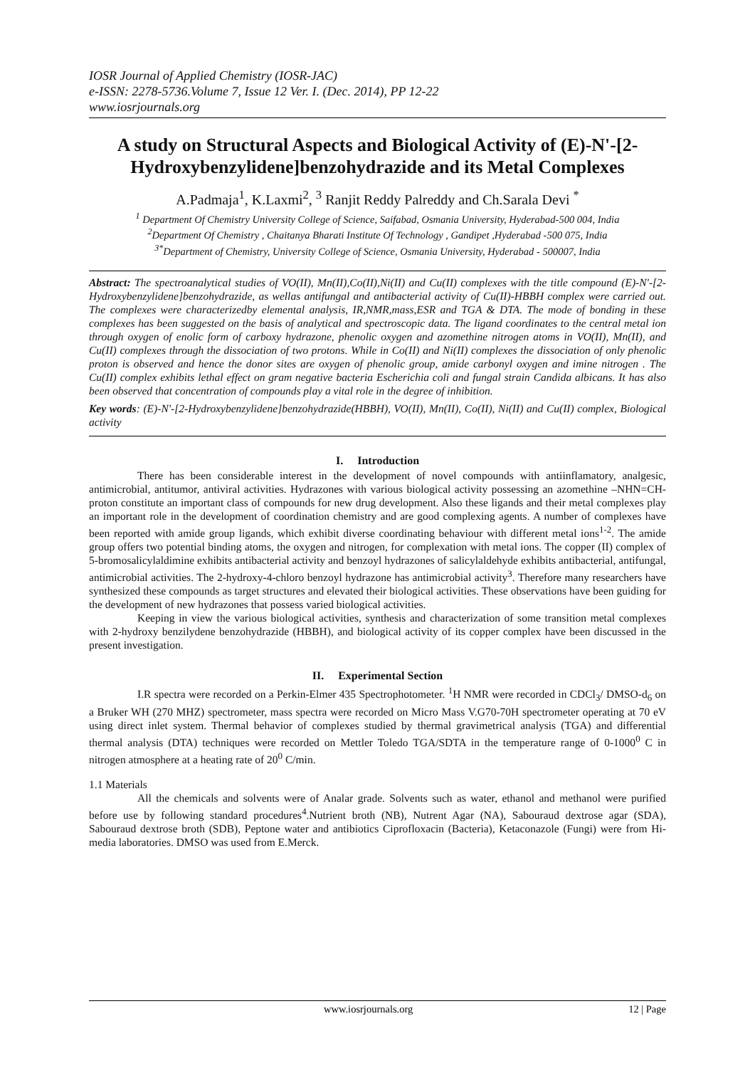IOSR Journal of Applied Chemistry (IOSR-JAC)
e-ISSN: 2278-5736.Volume 7, Issue 12 Ver. I. (Dec. 2014), PP 12-22
www.iosrjournals.org
A study on Structural Aspects and Biological Activity of (E)-N'-[2-Hydroxybenzylidene]benzohydrazide and its Metal Complexes
A.Padmaja<sup>1</sup>, K.Laxmi<sup>2</sup>, <sup>3</sup> Ranjit Reddy Palreddy and Ch.Sarala Devi <sup>*</sup>
<sup>1</sup> Department Of Chemistry University College of Science, Saifabad, Osmania University, Hyderabad-500 004, India
<sup>2</sup> Department Of Chemistry , Chaitanya Bharati Institute Of Technology , Gandipet ,Hyderabad -500 075, India
<sup>3*</sup>Department of Chemistry, University College of Science, Osmania University, Hyderabad - 500007, India
Abstract: The spectroanalytical studies of VO(II), Mn(II),Co(II),Ni(II) and Cu(II) complexes with the title compound (E)-N'-[2-Hydroxybenzylidene]benzohydrazide, as wellas antifungal and antibacterial activity of Cu(II)-HBBH complex were carried out. The complexes were characterizedby elemental analysis, IR,NMR,mass,ESR and TGA & DTA. The mode of bonding in these complexes has been suggested on the basis of analytical and spectroscopic data. The ligand coordinates to the central metal ion through oxygen of enolic form of carboxy hydrazone, phenolic oxygen and azomethine nitrogen atoms in VO(II), Mn(II), and Cu(II) complexes through the dissociation of two protons. While in Co(II) and Ni(II) complexes the dissociation of only phenolic proton is observed and hence the donor sites are oxygen of phenolic group, amide carbonyl oxygen and imine nitrogen . The Cu(II) complex exhibits lethal effect on gram negative bacteria Escherichia coli and fungal strain Candida albicans. It has also been observed that concentration of compounds play a vital role in the degree of inhibition.
Key words: (E)-N'-[2-Hydroxybenzylidene]benzohydrazide(HBBH), VO(II), Mn(II), Co(II), Ni(II) and Cu(II) complex, Biological activity
I. Introduction
There has been considerable interest in the development of novel compounds with antiinflamatory, analgesic, antimicrobial, antitumor, antiviral activities. Hydrazones with various biological activity possessing an azomethine –NHN=CH- proton constitute an important class of compounds for new drug development. Also these ligands and their metal complexes play an important role in the development of coordination chemistry and are good complexing agents. A number of complexes have been reported with amide group ligands, which exhibit diverse coordinating behaviour with different metal ions<sup>1-2</sup>. The amide group offers two potential binding atoms, the oxygen and nitrogen, for complexation with metal ions. The copper (II) complex of 5-bromosalicylaldimine exhibits antibacterial activity and benzoyl hydrazones of salicylaldehyde exhibits antibacterial, antifungal, antimicrobial activities. The 2-hydroxy-4-chloro benzoyl hydrazone has antimicrobial activity<sup>3</sup>. Therefore many researchers have synthesized these compounds as target structures and elevated their biological activities. These observations have been guiding for the development of new hydrazones that possess varied biological activities.
Keeping in view the various biological activities, synthesis and characterization of some transition metal complexes with 2-hydroxy benzilydene benzohydrazide (HBBH), and biological activity of its copper complex have been discussed in the present investigation.
II. Experimental Section
I.R spectra were recorded on a Perkin-Elmer 435 Spectrophotometer. <sup>1</sup>H NMR were recorded in CDCl<sub>3</sub>/ DMSO-d<sub>6</sub> on a Bruker WH (270 MHZ) spectrometer, mass spectra were recorded on Micro Mass V.G70-70H spectrometer operating at 70 eV using direct inlet system. Thermal behavior of complexes studied by thermal gravimetrical analysis (TGA) and differential thermal analysis (DTA) techniques were recorded on Mettler Toledo TGA/SDTA in the temperature range of 0-1000<sup>0</sup> C in nitrogen atmosphere at a heating rate of 20<sup>0</sup> C/min.
1.1 Materials
All the chemicals and solvents were of Analar grade. Solvents such as water, ethanol and methanol were purified before use by following standard procedures<sup>4</sup>.Nutrient broth (NB), Nutrent Agar (NA), Sabouraud dextrose agar (SDA), Sabouraud dextrose broth (SDB), Peptone water and antibiotics Ciprofloxacin (Bacteria), Ketaconazole (Fungi) were from Hi-media laboratories. DMSO was used from E.Merck.
www.iosrjournals.org 12 | Page